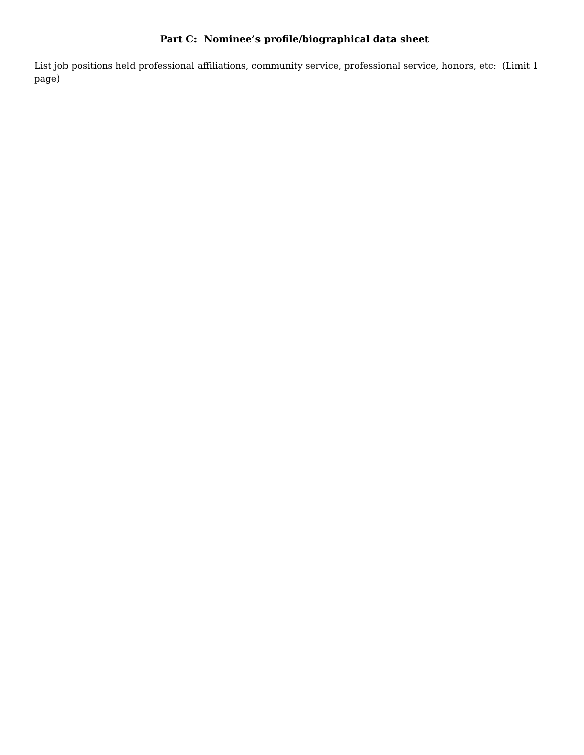Part C: Nominee’s profile/biographical data sheet
List job positions held professional affiliations, community service, professional service, honors, etc: (Limit 1 page)